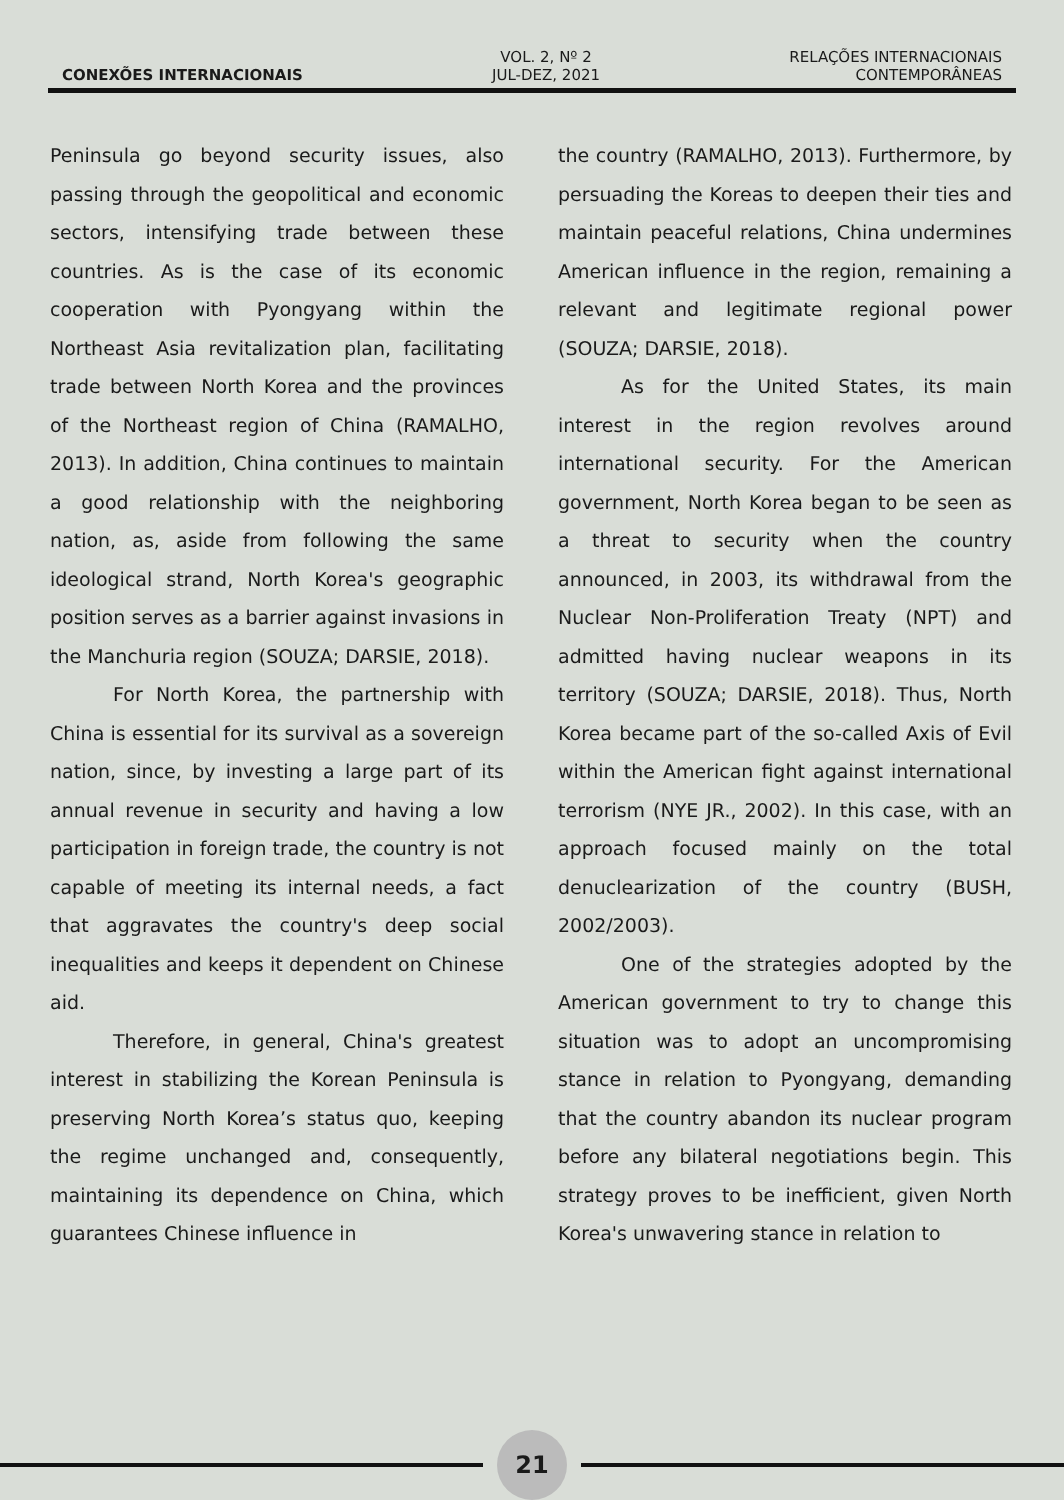CONEXÕES INTERNACIONAIS
VOL. 2, Nº 2
JUL-DEZ, 2021
RELAÇÕES INTERNACIONAIS
CONTEMPORÂNEAS
Peninsula go beyond security issues, also passing through the geopolitical and economic sectors, intensifying trade between these countries. As is the case of its economic cooperation with Pyongyang within the Northeast Asia revitalization plan, facilitating trade between North Korea and the provinces of the Northeast region of China (RAMALHO, 2013). In addition, China continues to maintain a good relationship with the neighboring nation, as, aside from following the same ideological strand, North Korea's geographic position serves as a barrier against invasions in the Manchuria region (SOUZA; DARSIE, 2018).
For North Korea, the partnership with China is essential for its survival as a sovereign nation, since, by investing a large part of its annual revenue in security and having a low participation in foreign trade, the country is not capable of meeting its internal needs, a fact that aggravates the country's deep social inequalities and keeps it dependent on Chinese aid.
Therefore, in general, China's greatest interest in stabilizing the Korean Peninsula is preserving North Korea’s status quo, keeping the regime unchanged and, consequently, maintaining its dependence on China, which guarantees Chinese influence in
the country (RAMALHO, 2013). Furthermore, by persuading the Koreas to deepen their ties and maintain peaceful relations, China undermines American influence in the region, remaining a relevant and legitimate regional power (SOUZA; DARSIE, 2018).
As for the United States, its main interest in the region revolves around international security. For the American government, North Korea began to be seen as a threat to security when the country announced, in 2003, its withdrawal from the Nuclear Non-Proliferation Treaty (NPT) and admitted having nuclear weapons in its territory (SOUZA; DARSIE, 2018). Thus, North Korea became part of the so-called Axis of Evil within the American fight against international terrorism (NYE JR., 2002). In this case, with an approach focused mainly on the total denuclearization of the country (BUSH, 2002/2003).
One of the strategies adopted by the American government to try to change this situation was to adopt an uncompromising stance in relation to Pyongyang, demanding that the country abandon its nuclear program before any bilateral negotiations begin. This strategy proves to be inefficient, given North Korea's unwavering stance in relation to
21